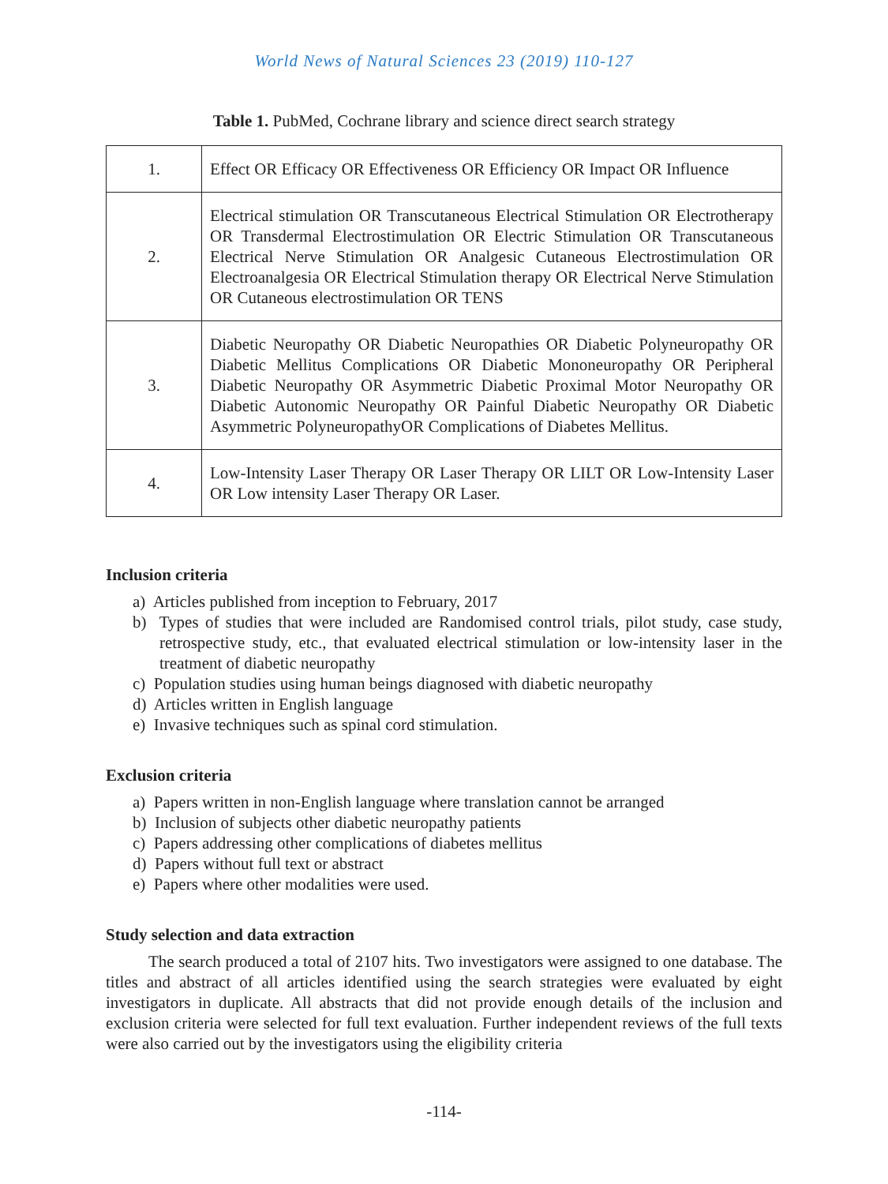World News of Natural Sciences 23 (2019) 110-127
Table 1. PubMed, Cochrane library and science direct search strategy
| 1. | Effect OR Efficacy OR Effectiveness OR Efficiency OR Impact OR Influence |
| 2. | Electrical stimulation OR Transcutaneous Electrical Stimulation OR Electrotherapy OR Transdermal Electrostimulation OR Electric Stimulation OR Transcutaneous Electrical Nerve Stimulation OR Analgesic Cutaneous Electrostimulation OR Electroanalgesia OR Electrical Stimulation therapy OR Electrical Nerve Stimulation OR Cutaneous electrostimulation OR TENS |
| 3. | Diabetic Neuropathy OR Diabetic Neuropathies OR Diabetic Polyneuropathy OR Diabetic Mellitus Complications OR Diabetic Mononeuropathy OR Peripheral Diabetic Neuropathy OR Asymmetric Diabetic Proximal Motor Neuropathy OR Diabetic Autonomic Neuropathy OR Painful Diabetic Neuropathy OR Diabetic Asymmetric PolyneuropathyOR Complications of Diabetes Mellitus. |
| 4. | Low-Intensity Laser Therapy OR Laser Therapy OR LILT OR Low-Intensity Laser OR Low intensity Laser Therapy OR Laser. |
Inclusion criteria
a) Articles published from inception to February, 2017
b) Types of studies that were included are Randomised control trials, pilot study, case study, retrospective study, etc., that evaluated electrical stimulation or low-intensity laser in the treatment of diabetic neuropathy
c) Population studies using human beings diagnosed with diabetic neuropathy
d) Articles written in English language
e) Invasive techniques such as spinal cord stimulation.
Exclusion criteria
a) Papers written in non-English language where translation cannot be arranged
b) Inclusion of subjects other diabetic neuropathy patients
c) Papers addressing other complications of diabetes mellitus
d) Papers without full text or abstract
e) Papers where other modalities were used.
Study selection and data extraction
The search produced a total of 2107 hits. Two investigators were assigned to one database. The titles and abstract of all articles identified using the search strategies were evaluated by eight investigators in duplicate. All abstracts that did not provide enough details of the inclusion and exclusion criteria were selected for full text evaluation. Further independent reviews of the full texts were also carried out by the investigators using the eligibility criteria
-114-